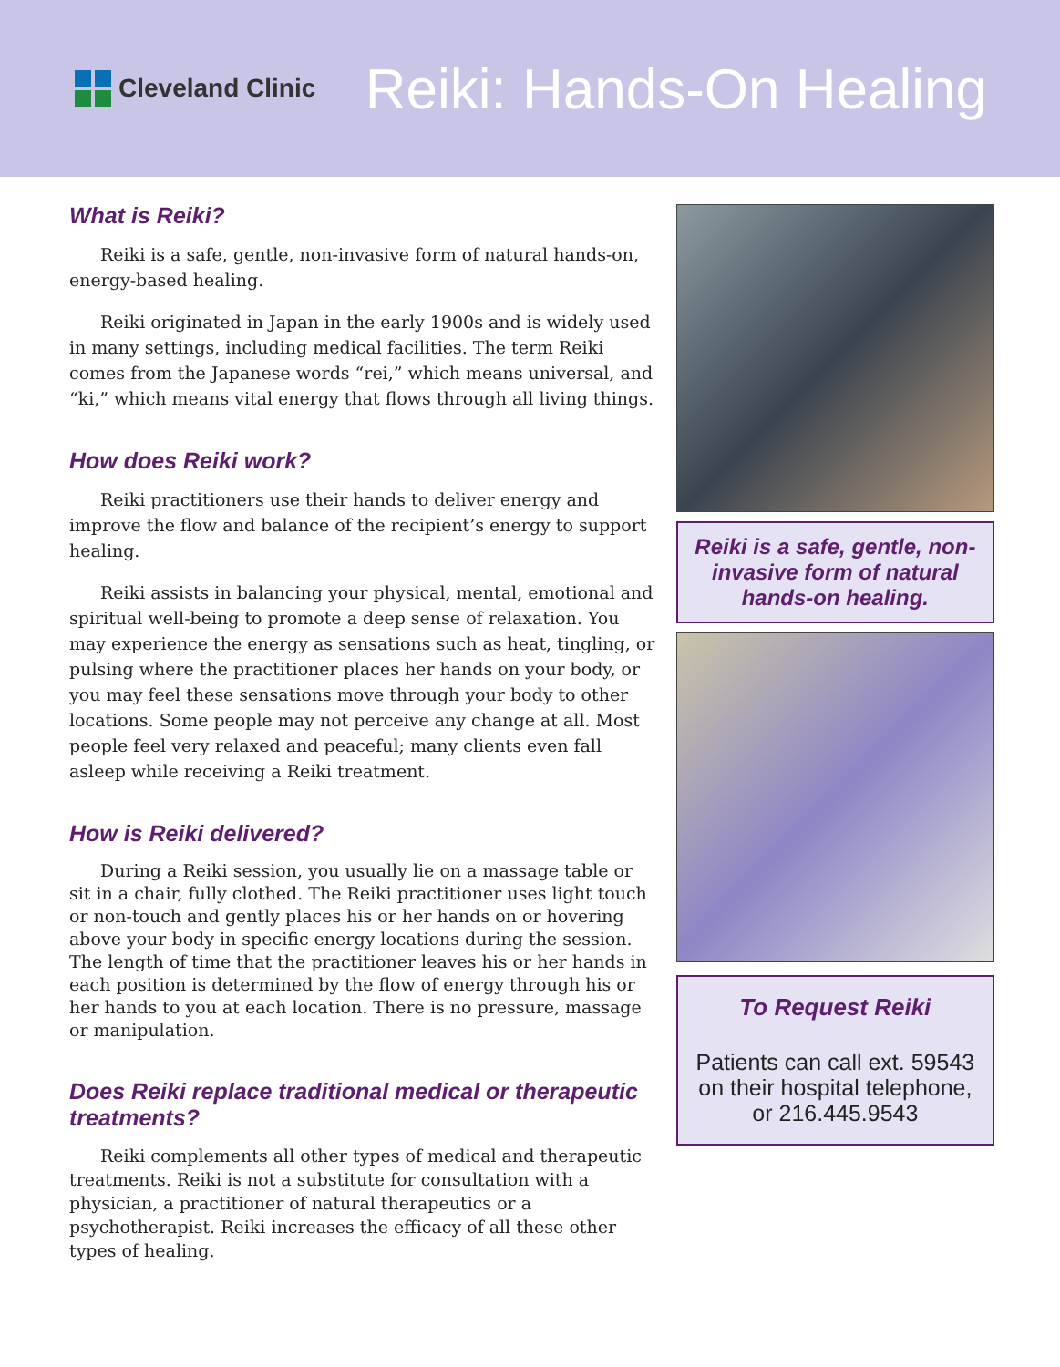Cleveland Clinic
Reiki: Hands-On Healing
What is Reiki?
Reiki is a safe, gentle, non-invasive form of natural hands-on, energy-based healing.
Reiki originated in Japan in the early 1900s and is widely used in many settings, including medical facilities. The term Reiki comes from the Japanese words “rei,” which means universal, and “ki,” which means vital energy that flows through all living things.
How does Reiki work?
Reiki practitioners use their hands to deliver energy and improve the flow and balance of the recipient’s energy to support healing.
Reiki assists in balancing your physical, mental, emotional and spiritual well-being to promote a deep sense of relaxation. You may experience the energy as sensations such as heat, tingling, or pulsing where the practitioner places her hands on your body, or you may feel these sensations move through your body to other locations. Some people may not perceive any change at all. Most people feel very relaxed and peaceful; many clients even fall asleep while receiving a Reiki treatment.
How is Reiki delivered?
During a Reiki session, you usually lie on a massage table or sit in a chair, fully clothed. The Reiki practitioner uses light touch or non-touch and gently places his or her hands on or hovering above your body in specific energy locations during the session. The length of time that the practitioner leaves his or her hands in each position is determined by the flow of energy through his or her hands to you at each location. There is no pressure, massage or manipulation.
Does Reiki replace traditional medical or therapeutic treatments?
Reiki complements all other types of medical and therapeutic treatments. Reiki is not a substitute for consultation with a physician, a practitioner of natural therapeutics or a psychotherapist. Reiki increases the efficacy of all these other types of healing.
Reiki is a safe, gentle, non-invasive form of natural hands-on healing.
To Request Reiki
Patients can call ext. 59543 on their hospital telephone, or 216.445.9543